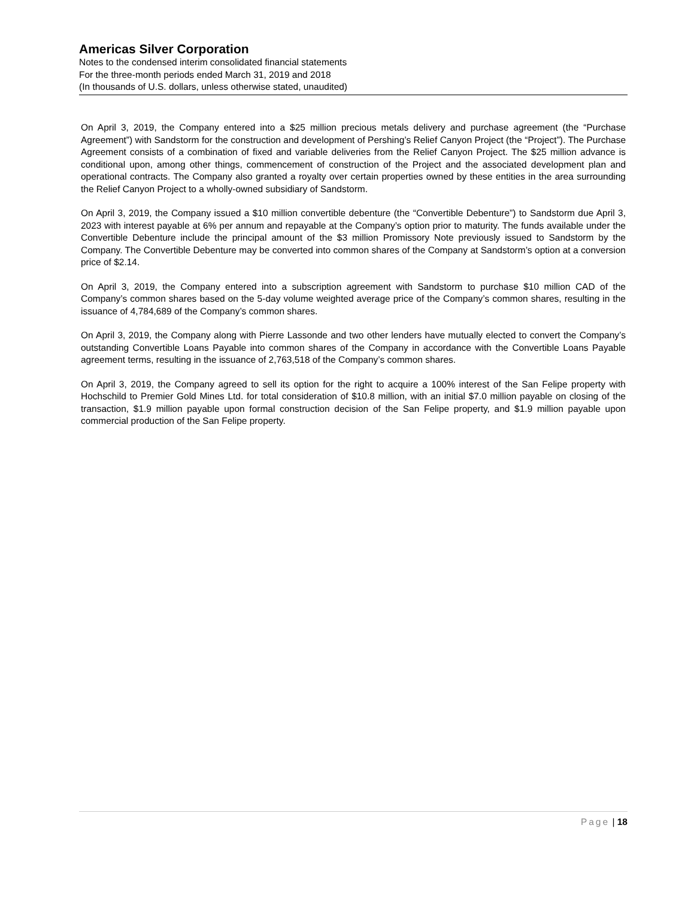Americas Silver Corporation
Notes to the condensed interim consolidated financial statements
For the three-month periods ended March 31, 2019 and 2018
(In thousands of U.S. dollars, unless otherwise stated, unaudited)
On April 3, 2019, the Company entered into a $25 million precious metals delivery and purchase agreement (the “Purchase Agreement”) with Sandstorm for the construction and development of Pershing’s Relief Canyon Project (the “Project”). The Purchase Agreement consists of a combination of fixed and variable deliveries from the Relief Canyon Project. The $25 million advance is conditional upon, among other things, commencement of construction of the Project and the associated development plan and operational contracts. The Company also granted a royalty over certain properties owned by these entities in the area surrounding the Relief Canyon Project to a wholly-owned subsidiary of Sandstorm.
On April 3, 2019, the Company issued a $10 million convertible debenture (the “Convertible Debenture”) to Sandstorm due April 3, 2023 with interest payable at 6% per annum and repayable at the Company’s option prior to maturity. The funds available under the Convertible Debenture include the principal amount of the $3 million Promissory Note previously issued to Sandstorm by the Company. The Convertible Debenture may be converted into common shares of the Company at Sandstorm’s option at a conversion price of $2.14.
On April 3, 2019, the Company entered into a subscription agreement with Sandstorm to purchase $10 million CAD of the Company’s common shares based on the 5-day volume weighted average price of the Company’s common shares, resulting in the issuance of 4,784,689 of the Company’s common shares.
On April 3, 2019, the Company along with Pierre Lassonde and two other lenders have mutually elected to convert the Company’s outstanding Convertible Loans Payable into common shares of the Company in accordance with the Convertible Loans Payable agreement terms, resulting in the issuance of 2,763,518 of the Company’s common shares.
On April 3, 2019, the Company agreed to sell its option for the right to acquire a 100% interest of the San Felipe property with Hochschild to Premier Gold Mines Ltd. for total consideration of $10.8 million, with an initial $7.0 million payable on closing of the transaction, $1.9 million payable upon formal construction decision of the San Felipe property, and $1.9 million payable upon commercial production of the San Felipe property.
Page | 18